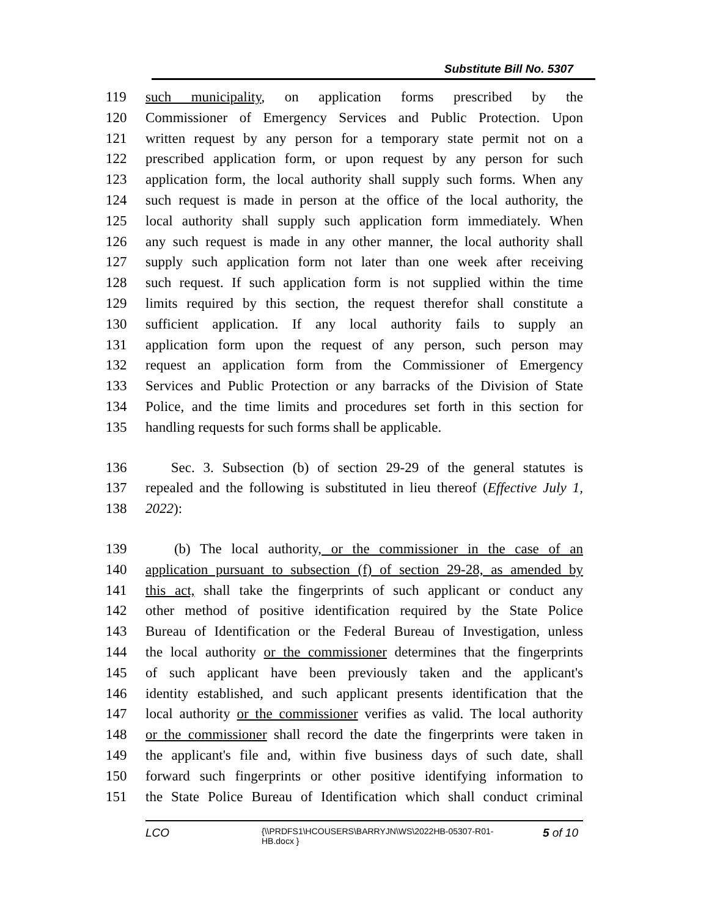Substitute Bill No. 5307
119 such municipality, on application forms prescribed by the
120 Commissioner of Emergency Services and Public Protection. Upon
121 written request by any person for a temporary state permit not on a
122 prescribed application form, or upon request by any person for such
123 application form, the local authority shall supply such forms. When any
124 such request is made in person at the office of the local authority, the
125 local authority shall supply such application form immediately. When
126 any such request is made in any other manner, the local authority shall
127 supply such application form not later than one week after receiving
128 such request. If such application form is not supplied within the time
129 limits required by this section, the request therefor shall constitute a
130 sufficient application. If any local authority fails to supply an
131 application form upon the request of any person, such person may
132 request an application form from the Commissioner of Emergency
133 Services and Public Protection or any barracks of the Division of State
134 Police, and the time limits and procedures set forth in this section for
135 handling requests for such forms shall be applicable.
136 Sec. 3. Subsection (b) of section 29-29 of the general statutes is
137 repealed and the following is substituted in lieu thereof (Effective July 1,
138 2022):
139 (b) The local authority, or the commissioner in the case of an
140 application pursuant to subsection (f) of section 29-28, as amended by
141 this act, shall take the fingerprints of such applicant or conduct any
142 other method of positive identification required by the State Police
143 Bureau of Identification or the Federal Bureau of Investigation, unless
144 the local authority or the commissioner determines that the fingerprints
145 of such applicant have been previously taken and the applicant's
146 identity established, and such applicant presents identification that the
147 local authority or the commissioner verifies as valid. The local authority
148 or the commissioner shall record the date the fingerprints were taken in
149 the applicant's file and, within five business days of such date, shall
150 forward such fingerprints or other positive identifying information to
151 the State Police Bureau of Identification which shall conduct criminal
LCO {\\PRDFS1\HCOUSERS\BARRYJN\WS\2022HB-05307-R01-HB.docx } 5 of 10